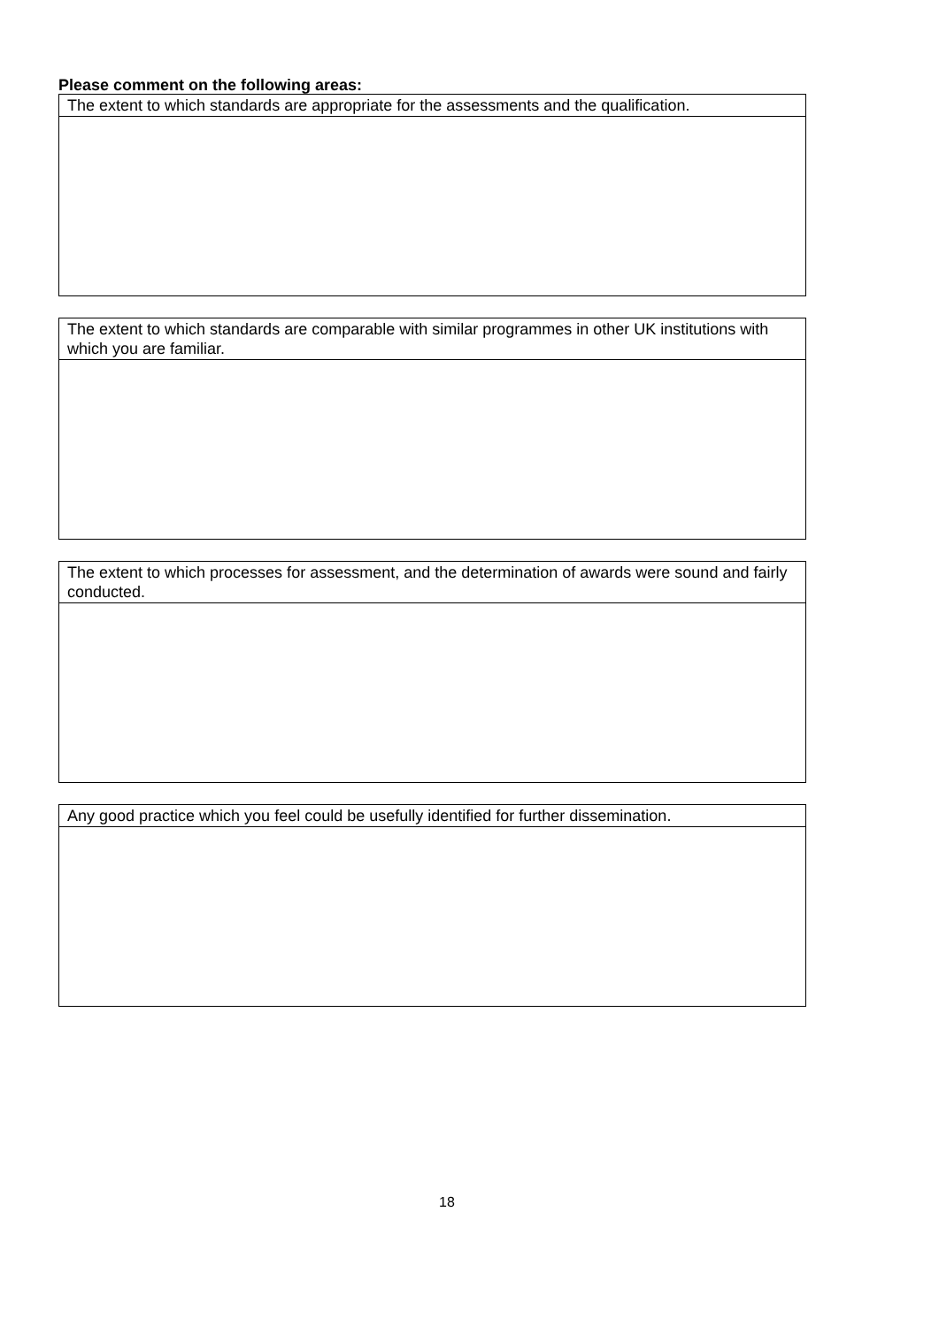Please comment on the following areas:
| The extent to which standards are appropriate for the assessments and the qualification. |
| The extent to which standards are comparable with similar programmes in other UK institutions with which you are familiar. |
| The extent to which processes for assessment, and the determination of awards were sound and fairly conducted. |
| Any good practice which you feel could be usefully identified for further dissemination. |
18